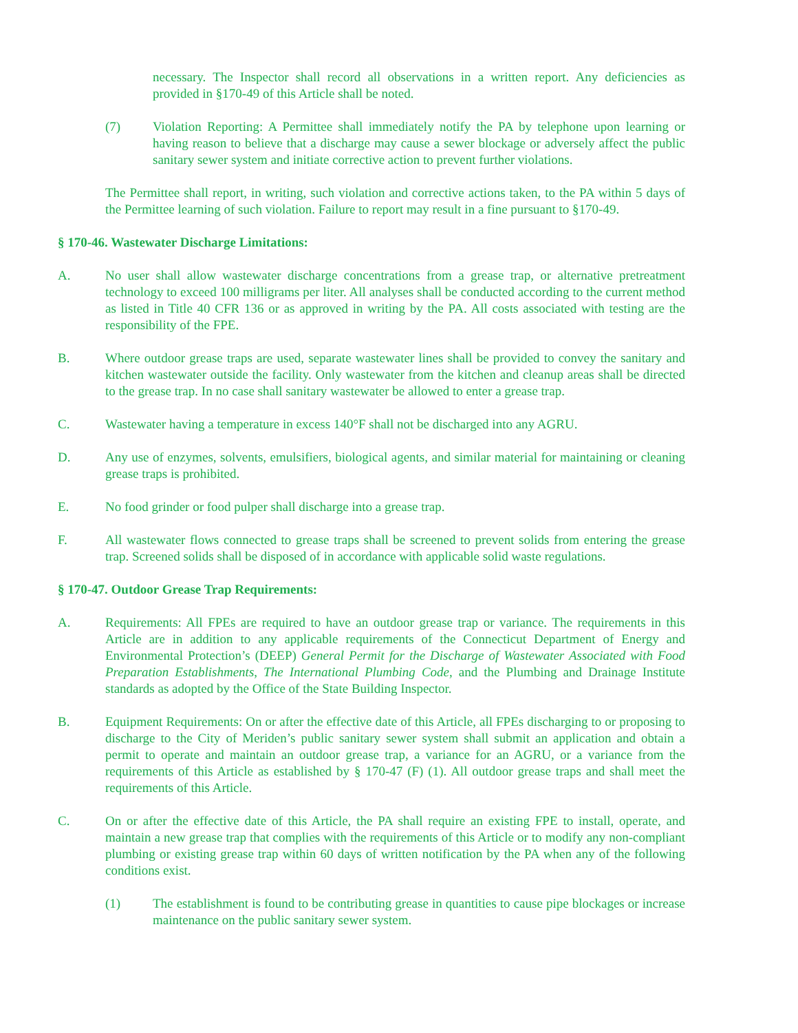necessary. The Inspector shall record all observations in a written report. Any deficiencies as provided in §170-49 of this Article shall be noted.
(7) Violation Reporting: A Permittee shall immediately notify the PA by telephone upon learning or having reason to believe that a discharge may cause a sewer blockage or adversely affect the public sanitary sewer system and initiate corrective action to prevent further violations.
The Permittee shall report, in writing, such violation and corrective actions taken, to the PA within 5 days of the Permittee learning of such violation. Failure to report may result in a fine pursuant to §170-49.
§ 170-46. Wastewater Discharge Limitations:
A. No user shall allow wastewater discharge concentrations from a grease trap, or alternative pretreatment technology to exceed 100 milligrams per liter. All analyses shall be conducted according to the current method as listed in Title 40 CFR 136 or as approved in writing by the PA. All costs associated with testing are the responsibility of the FPE.
B. Where outdoor grease traps are used, separate wastewater lines shall be provided to convey the sanitary and kitchen wastewater outside the facility. Only wastewater from the kitchen and cleanup areas shall be directed to the grease trap. In no case shall sanitary wastewater be allowed to enter a grease trap.
C. Wastewater having a temperature in excess 140°F shall not be discharged into any AGRU.
D. Any use of enzymes, solvents, emulsifiers, biological agents, and similar material for maintaining or cleaning grease traps is prohibited.
E. No food grinder or food pulper shall discharge into a grease trap.
F. All wastewater flows connected to grease traps shall be screened to prevent solids from entering the grease trap. Screened solids shall be disposed of in accordance with applicable solid waste regulations.
§ 170-47. Outdoor Grease Trap Requirements:
A. Requirements: All FPEs are required to have an outdoor grease trap or variance. The requirements in this Article are in addition to any applicable requirements of the Connecticut Department of Energy and Environmental Protection’s (DEEP) General Permit for the Discharge of Wastewater Associated with Food Preparation Establishments, The International Plumbing Code, and the Plumbing and Drainage Institute standards as adopted by the Office of the State Building Inspector.
B. Equipment Requirements: On or after the effective date of this Article, all FPEs discharging to or proposing to discharge to the City of Meriden’s public sanitary sewer system shall submit an application and obtain a permit to operate and maintain an outdoor grease trap, a variance for an AGRU, or a variance from the requirements of this Article as established by § 170-47 (F) (1). All outdoor grease traps and shall meet the requirements of this Article.
C. On or after the effective date of this Article, the PA shall require an existing FPE to install, operate, and maintain a new grease trap that complies with the requirements of this Article or to modify any non-compliant plumbing or existing grease trap within 60 days of written notification by the PA when any of the following conditions exist.
(1) The establishment is found to be contributing grease in quantities to cause pipe blockages or increase maintenance on the public sanitary sewer system.